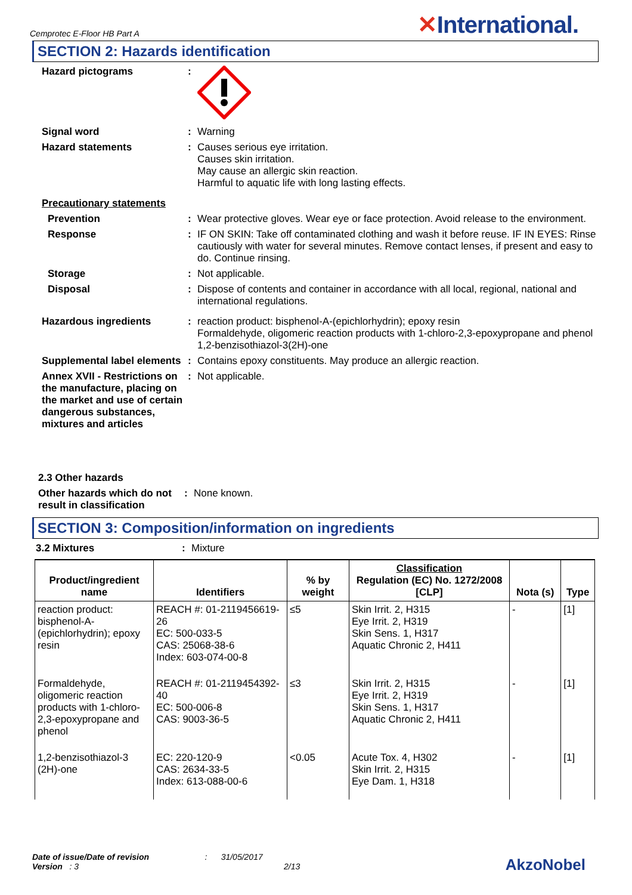Cemprotec E-Floor HB Part A
✕International.
SECTION 2: Hazards identification
Hazard pictograms :
Signal word : Warning
Hazard statements : Causes serious eye irritation.
Causes skin irritation.
May cause an allergic skin reaction.
Harmful to aquatic life with long lasting effects.
Precautionary statements
Prevention : Wear protective gloves. Wear eye or face protection. Avoid release to the environment.
Response : IF ON SKIN: Take off contaminated clothing and wash it before reuse. IF IN EYES: Rinse cautiously with water for several minutes. Remove contact lenses, if present and easy to do. Continue rinsing.
Storage : Not applicable.
Disposal : Dispose of contents and container in accordance with all local, regional, national and international regulations.
Hazardous ingredients : reaction product: bisphenol-A-(epichlorhydrin); epoxy resin
Formaldehyde, oligomeric reaction products with 1-chloro-2,3-epoxypropane and phenol
1,2-benzisothiazol-3(2H)-one
Supplemental label elements
: Contains epoxy constituents. May produce an allergic reaction.
Annex XVII - Restrictions on the manufacture, placing on the market and use of certain dangerous substances, mixtures and articles
: Not applicable.
2.3 Other hazards
Other hazards which do not result in classification
: None known.
SECTION 3: Composition/information on ingredients
3.2 Mixtures : Mixture
| Product/ingredient name | Identifiers | % by weight | Classification Regulation (EC) No. 1272/2008 [CLP] | Nota (s) | Type |
| --- | --- | --- | --- | --- | --- |
| reaction product: bisphenol-A-(epichlorhydrin); epoxy resin | REACH #: 01-2119456619-26 EC: 500-033-5 CAS: 25068-38-6 Index: 603-074-00-8 | ≤5 | Skin Irrit. 2, H315 Eye Irrit. 2, H319 Skin Sens. 1, H317 Aquatic Chronic 2, H411 | - | [1] |
| Formaldehyde, oligomeric reaction products with 1-chloro-2,3-epoxypropane and phenol | REACH #: 01-2119454392-40 EC: 500-006-8 CAS: 9003-36-5 | ≤3 | Skin Irrit. 2, H315 Eye Irrit. 2, H319 Skin Sens. 1, H317 Aquatic Chronic 2, H411 | - | [1] |
| 1,2-benzisothiazol-3 (2H)-one | EC: 220-120-9 CAS: 2634-33-5 Index: 613-088-00-6 | <0.05 | Acute Tox. 4, H302 Skin Irrit. 2, H315 Eye Dam. 1, H318 | - | [1] |
Date of issue/Date of revision : 31/05/2017
Version : 3 2/13
AkzoNobel